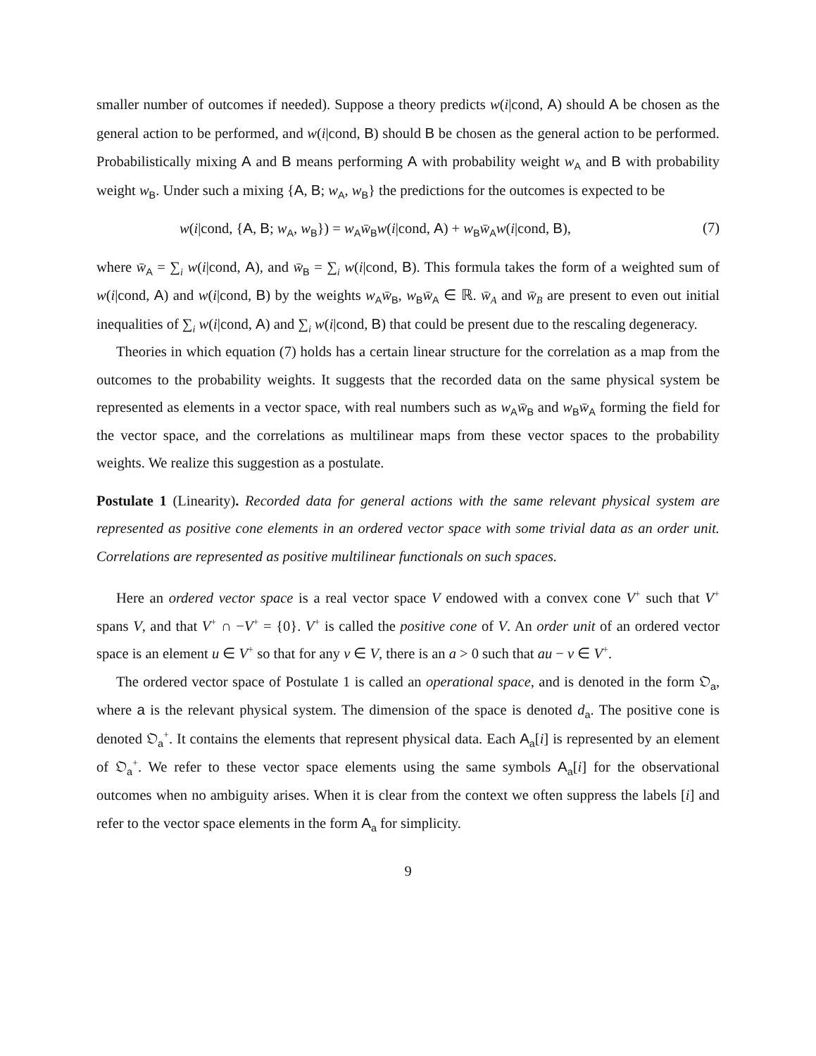smaller number of outcomes if needed). Suppose a theory predicts w(i|cond, A) should A be chosen as the general action to be performed, and w(i|cond, B) should B be chosen as the general action to be performed. Probabilistically mixing A and B means performing A with probability weight w<sub>A</sub> and B with probability weight w<sub>B</sub>. Under such a mixing {A, B; w<sub>A</sub>, w<sub>B</sub>} the predictions for the outcomes is expected to be
w(i|cond, {A, B; w<sub>A</sub>, w<sub>B</sub>}) = w<sub>A</sub>w̄<sub>B</sub>w(i|cond, A) + w<sub>B</sub>w̄<sub>A</sub>w(i|cond, B), (7)
where w̄<sub>A</sub> = ∑<sub>i</sub> w(i|cond, A), and w̄<sub>B</sub> = ∑<sub>i</sub> w(i|cond, B). This formula takes the form of a weighted sum of w(i|cond, A) and w(i|cond, B) by the weights w<sub>A</sub>w̄<sub>B</sub>, w<sub>B</sub>w̄<sub>A</sub> ∈ ℝ. w̄<sub>A</sub> and w̄<sub>B</sub> are present to even out initial inequalities of ∑<sub>i</sub> w(i|cond, A) and ∑<sub>i</sub> w(i|cond, B) that could be present due to the rescaling degeneracy.
Theories in which equation (7) holds has a certain linear structure for the correlation as a map from the outcomes to the probability weights. It suggests that the recorded data on the same physical system be represented as elements in a vector space, with real numbers such as w<sub>A</sub>w̄<sub>B</sub> and w<sub>B</sub>w̄<sub>A</sub> forming the field for the vector space, and the correlations as multilinear maps from these vector spaces to the probability weights. We realize this suggestion as a postulate.
Postulate 1 (Linearity). Recorded data for general actions with the same relevant physical system are represented as positive cone elements in an ordered vector space with some trivial data as an order unit. Correlations are represented as positive multilinear functionals on such spaces.
Here an ordered vector space is a real vector space V endowed with a convex cone V<sup>+</sup> such that V<sup>+</sup> spans V, and that V<sup>+</sup> ∩ −V<sup>+</sup> = {0}. V<sup>+</sup> is called the positive cone of V. An order unit of an ordered vector space is an element u ∈ V<sup>+</sup> so that for any v ∈ V, there is an a > 0 such that au − v ∈ V<sup>+</sup>.
The ordered vector space of Postulate 1 is called an operational space, and is denoted in the form 𝔒<sub>a</sub>, where a is the relevant physical system. The dimension of the space is denoted d<sub>a</sub>. The positive cone is denoted 𝔒<sub>a</sub><sup>+</sup>. It contains the elements that represent physical data. Each A<sub>a</sub>[i] is represented by an element of 𝔒<sub>a</sub><sup>+</sup>. We refer to these vector space elements using the same symbols A<sub>a</sub>[i] for the observational outcomes when no ambiguity arises. When it is clear from the context we often suppress the labels [i] and refer to the vector space elements in the form A<sub>a</sub> for simplicity.
9